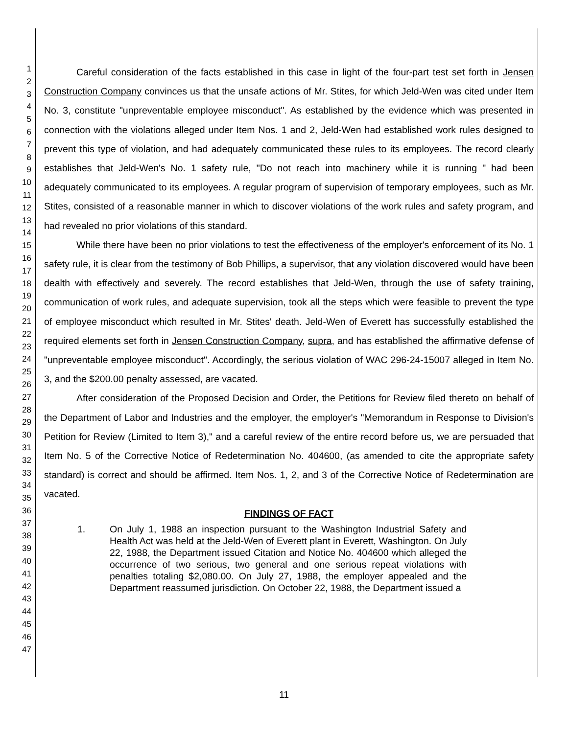1
2
3
4
5
6
7
8
9
10
11
12
13
14
15
16
17
18
19
20
21
22
23
24
25
26
27
28
29
30
31
32
33
34
35
36
37
38
39
40
41
42
43
44
45
46
47
Careful consideration of the facts established in this case in light of the four-part test set forth in Jensen Construction Company convinces us that the unsafe actions of Mr. Stites, for which Jeld-Wen was cited under Item No. 3, constitute "unpreventable employee misconduct". As established by the evidence which was presented in connection with the violations alleged under Item Nos. 1 and 2, Jeld-Wen had established work rules designed to prevent this type of violation, and had adequately communicated these rules to its employees. The record clearly establishes that Jeld-Wen's No. 1 safety rule, "Do not reach into machinery while it is running " had been adequately communicated to its employees. A regular program of supervision of temporary employees, such as Mr. Stites, consisted of a reasonable manner in which to discover violations of the work rules and safety program, and had revealed no prior violations of this standard.
While there have been no prior violations to test the effectiveness of the employer's enforcement of its No. 1 safety rule, it is clear from the testimony of Bob Phillips, a supervisor, that any violation discovered would have been dealth with effectively and severely. The record establishes that Jeld-Wen, through the use of safety training, communication of work rules, and adequate supervision, took all the steps which were feasible to prevent the type of employee misconduct which resulted in Mr. Stites' death. Jeld-Wen of Everett has successfully established the required elements set forth in Jensen Construction Company, supra, and has established the affirmative defense of "unpreventable employee misconduct". Accordingly, the serious violation of WAC 296-24-15007 alleged in Item No. 3, and the $200.00 penalty assessed, are vacated.
After consideration of the Proposed Decision and Order, the Petitions for Review filed thereto on behalf of the Department of Labor and Industries and the employer, the employer's "Memorandum in Response to Division's Petition for Review (Limited to Item 3)," and a careful review of the entire record before us, we are persuaded that Item No. 5 of the Corrective Notice of Redetermination No. 404600, (as amended to cite the appropriate safety standard) is correct and should be affirmed. Item Nos. 1, 2, and 3 of the Corrective Notice of Redetermination are vacated.
FINDINGS OF FACT
1. On July 1, 1988 an inspection pursuant to the Washington Industrial Safety and Health Act was held at the Jeld-Wen of Everett plant in Everett, Washington. On July 22, 1988, the Department issued Citation and Notice No. 404600 which alleged the occurrence of two serious, two general and one serious repeat violations with penalties totaling $2,080.00. On July 27, 1988, the employer appealed and the Department reassumed jurisdiction. On October 22, 1988, the Department issued a
11